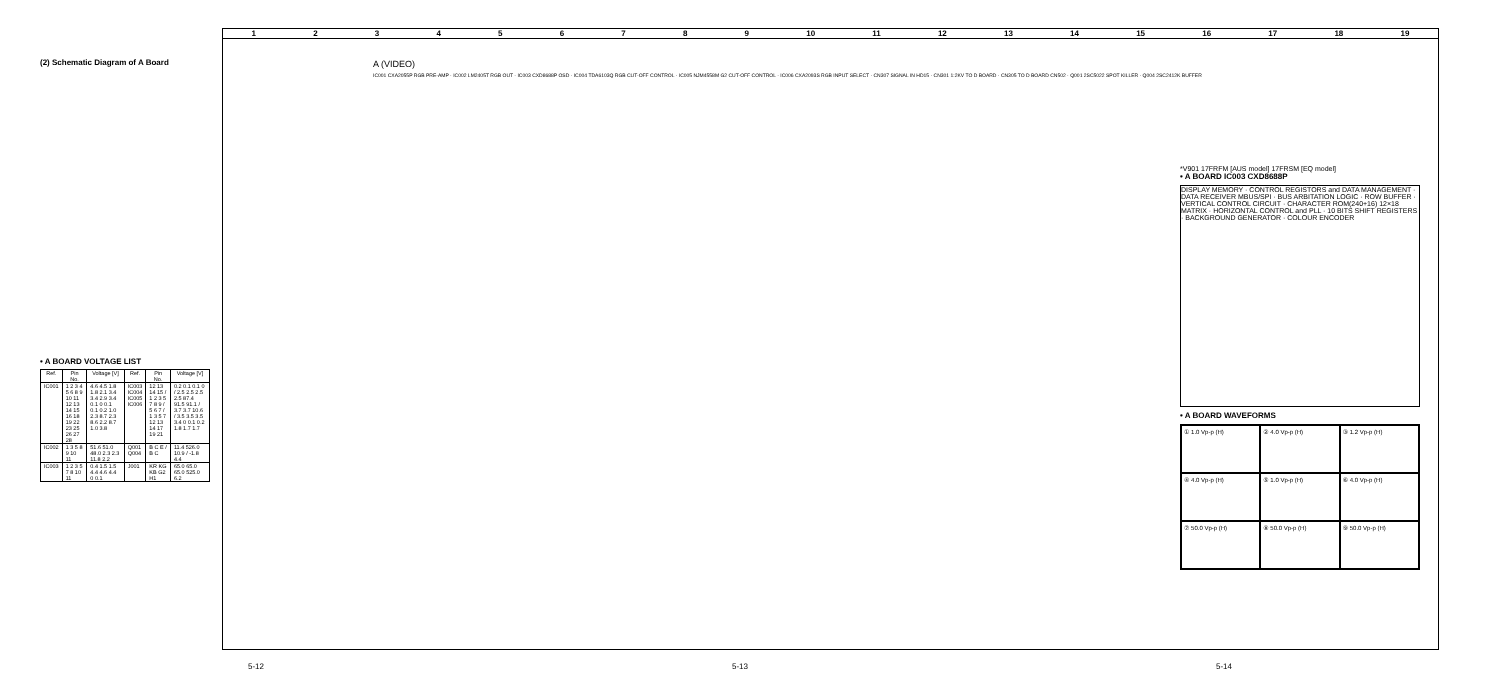(2) Schematic Diagram of A Board
• A BOARD VOLTAGE LIST
| Ref. | Pin No. | Voltage [V] | Ref. | Pin No. | Voltage [V] |
| --- | --- | --- | --- | --- | --- |
| IC001 | 1 2 3 4 5 6 8 9 10 11 12 13 14 15 16 18 19 22 23 25 26 27 28 | 4.6 4.5 1.8 1.8 2.1 3.4 3.4 2.9 3.4 0.1 0 0.1 0.1 0.2 1.0 2.3 8.7 2.3 8.6 2.2 8.7 1.0 3.8 | IC003 IC004 IC005 IC006 | 12 13 14 15 / 1 2 3 5 7 8 9 / 5 6 7 / 1 3 5 7 12 13 14 17 19 21 | 0.2 0.1 0.1 0 / 2.5 2.5 2.5 2.5 87.4 91.5 91.1 / 3.7 3.7 10.6 / 3.5 3.5 3.5 3.4 0 0.1 0.2 1.8 1.7 1.7 |
| IC002 | 1 3 5 8 9 10 11 | 51.6 51.0 48.0 2.3 2.3 11.8 2.2 | Q001 Q004 | B C E / B C | 11.4 526.0 10.9 / -1.8 4.4 |
| IC003 | 1 2 3 5 7 8 10 11 | 0.4 1.5 1.5 4.4 4.6 4.4 0 0.1 | J001 | KR KG KB G2 H1 | 65.0 65.0 65.0 525.0 6.2 |
123456789 10 11 12 13 14 15 16 17 18 19
A (VIDEO)
IC001 CXA2055P RGB PRE-AMP · IC002 LM2405T RGB OUT · IC003 CXD8688P OSD · IC004 TDA6103Q RGB CUT-OFF CONTROL · IC005 NJM4558M G2 CUT-OFF CONTROL · IC006 CXA2093S RGB INPUT SELECT · CN307 SIGNAL IN HD15 · CN301 1:2KV TO D BOARD · CN305 TO D BOARD CN502 · Q001 2SC5022 SPOT KILLER · Q004 2SC2412K BUFFER
*V901 17FRFM [AUS model] 17FRSM [EQ model]
• A BOARD IC003 CXD8688P
DISPLAY MEMORY · CONTROL REGISTORS and DATA MANAGEMENT · DATA RECEIVER MBUS/SPI · BUS ARBITATION LOGIC · ROW BUFFER · VERTICAL CONTROL CIRCUIT · CHARACTER ROM(240+16) 12×18 MATRIX · HORIZONTAL CONTROL and PLL · 10 BITS SHIFT REGISTERS · BACKGROUND GENERATOR · COLOUR ENCODER
• A BOARD WAVEFORMS
① 1.0 Vp-p (H)
② 4.0 Vp-p (H)
③ 1.2 Vp-p (H)
④ 4.0 Vp-p (H)
⑤ 1.0 Vp-p (H)
⑥ 4.0 Vp-p (H)
⑦ 50.0 Vp-p (H)
⑧ 50.0 Vp-p (H)
⑨ 50.0 Vp-p (H)
5-12 5-13 5-14